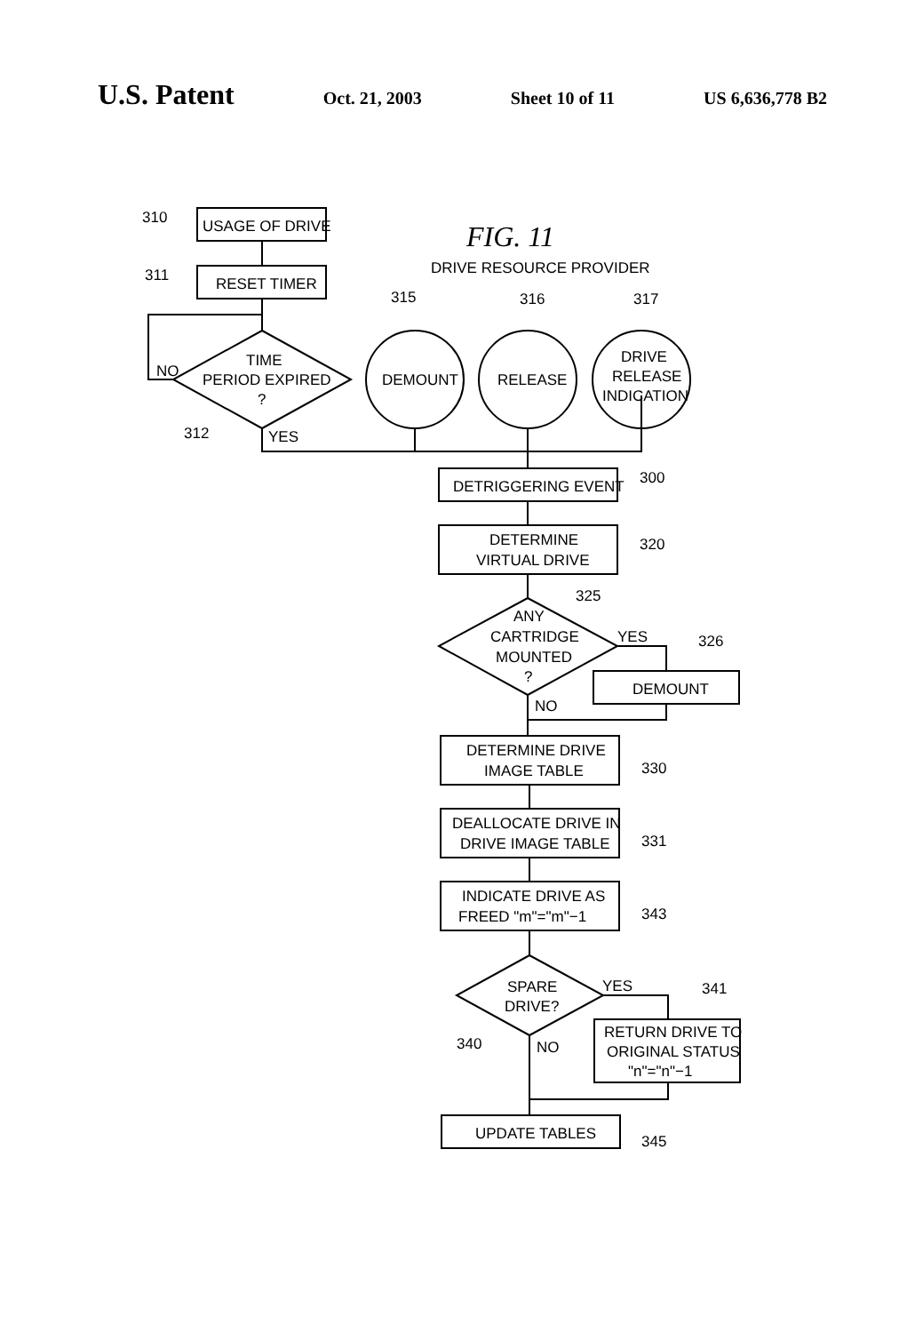U.S. Patent Oct. 21, 2003 Sheet 10 of 11 US 6,636,778 B2
FIG. 11
DRIVE RESOURCE PROVIDER
310
USAGE OF DRIVE
311
RESET TIMER
TIME
PERIOD EXPIRED
?
NO
312
YES
DEMOUNT
315
RELEASE
316
DRIVE
RELEASE
INDICATION
317
DETRIGGERING EVENT
300
DETERMINE
VIRTUAL DRIVE
320
ANY
CARTRIDGE
MOUNTED
?
325
YES
326
DEMOUNT
NO
DETERMINE DRIVE
IMAGE TABLE
330
DEALLOCATE DRIVE IN
DRIVE IMAGE TABLE
331
INDICATE DRIVE AS
FREED "m"="m"−1
343
SPARE
DRIVE?
340
YES
341
RETURN DRIVE TO
ORIGINAL STATUS
"n"="n"−1
NO
UPDATE TABLES
345